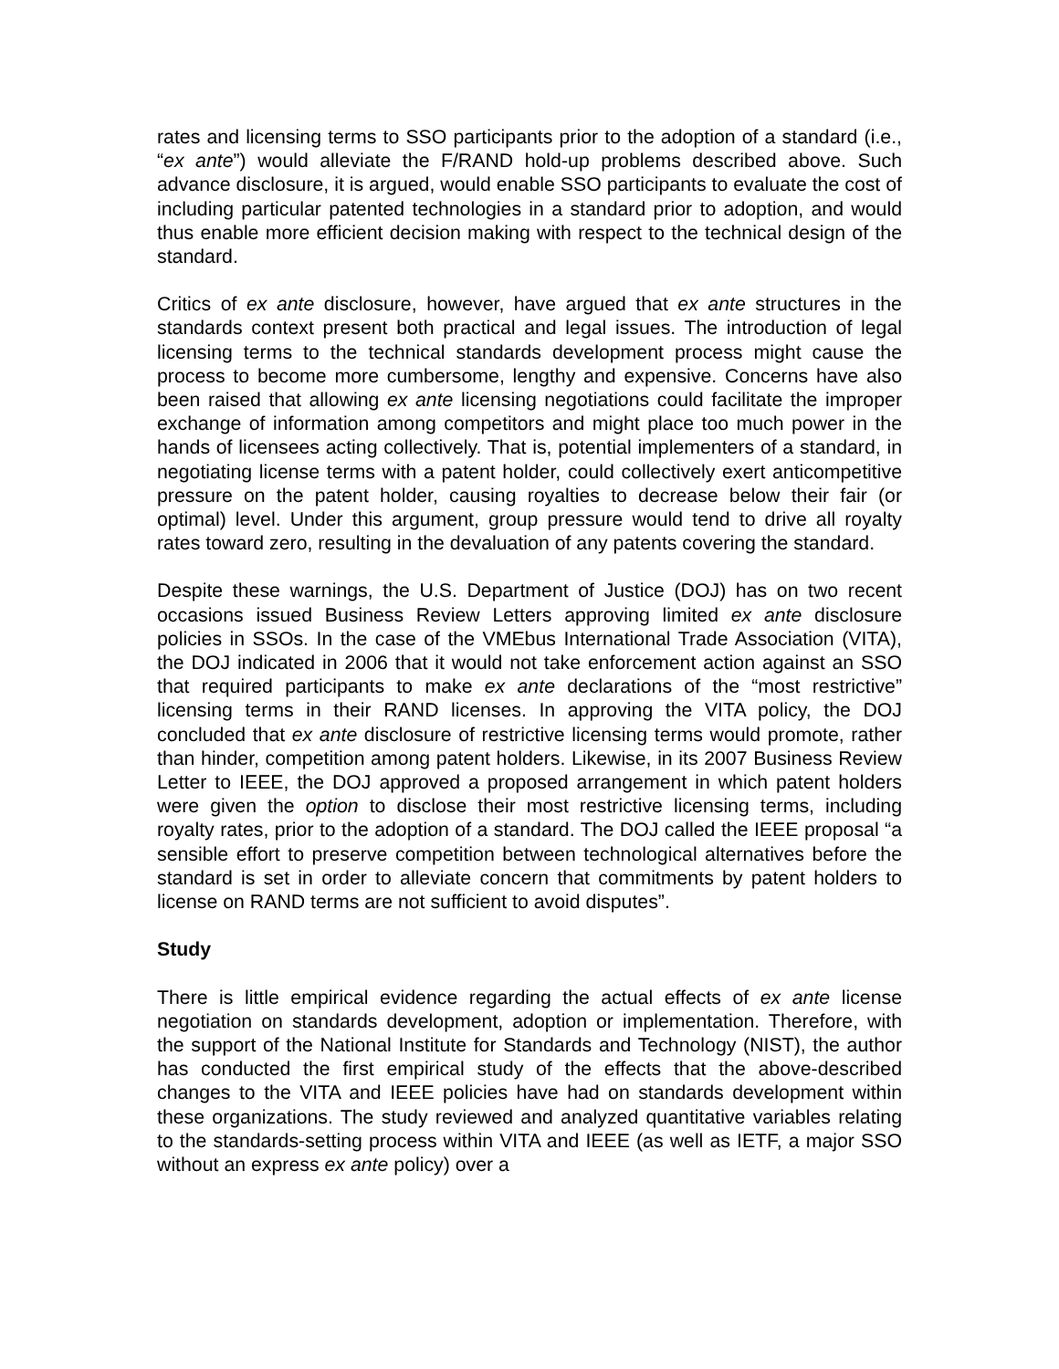rates and licensing terms to SSO participants prior to the adoption of a standard (i.e., “ex ante”) would alleviate the F/RAND hold-up problems described above. Such advance disclosure, it is argued, would enable SSO participants to evaluate the cost of including particular patented technologies in a standard prior to adoption, and would thus enable more efficient decision making with respect to the technical design of the standard.
Critics of ex ante disclosure, however, have argued that ex ante structures in the standards context present both practical and legal issues. The introduction of legal licensing terms to the technical standards development process might cause the process to become more cumbersome, lengthy and expensive. Concerns have also been raised that allowing ex ante licensing negotiations could facilitate the improper exchange of information among competitors and might place too much power in the hands of licensees acting collectively. That is, potential implementers of a standard, in negotiating license terms with a patent holder, could collectively exert anticompetitive pressure on the patent holder, causing royalties to decrease below their fair (or optimal) level. Under this argument, group pressure would tend to drive all royalty rates toward zero, resulting in the devaluation of any patents covering the standard.
Despite these warnings, the U.S. Department of Justice (DOJ) has on two recent occasions issued Business Review Letters approving limited ex ante disclosure policies in SSOs. In the case of the VMEbus International Trade Association (VITA), the DOJ indicated in 2006 that it would not take enforcement action against an SSO that required participants to make ex ante declarations of the “most restrictive” licensing terms in their RAND licenses. In approving the VITA policy, the DOJ concluded that ex ante disclosure of restrictive licensing terms would promote, rather than hinder, competition among patent holders. Likewise, in its 2007 Business Review Letter to IEEE, the DOJ approved a proposed arrangement in which patent holders were given the option to disclose their most restrictive licensing terms, including royalty rates, prior to the adoption of a standard. The DOJ called the IEEE proposal “a sensible effort to preserve competition between technological alternatives before the standard is set in order to alleviate concern that commitments by patent holders to license on RAND terms are not sufficient to avoid disputes”.
Study
There is little empirical evidence regarding the actual effects of ex ante license negotiation on standards development, adoption or implementation. Therefore, with the support of the National Institute for Standards and Technology (NIST), the author has conducted the first empirical study of the effects that the above-described changes to the VITA and IEEE policies have had on standards development within these organizations. The study reviewed and analyzed quantitative variables relating to the standards-setting process within VITA and IEEE (as well as IETF, a major SSO without an express ex ante policy) over a